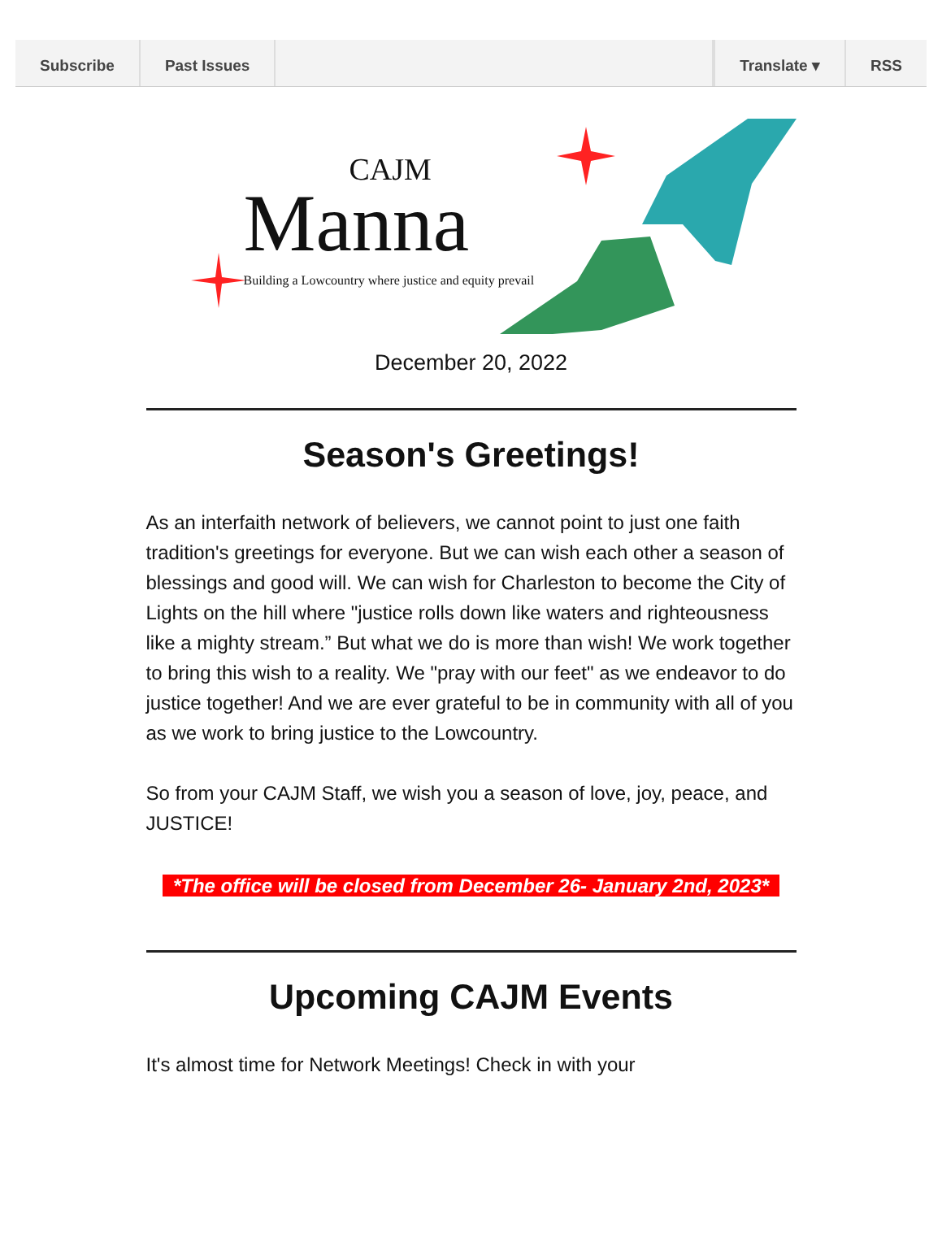Subscribe Past Issues Translate ▾ RSS
CAJM
Manna
Building a Lowcountry where justice and equity prevail
December 20, 2022
Season's Greetings!
As an interfaith network of believers, we cannot point to just one faith tradition's greetings for everyone. But we can wish each other a season of blessings and good will. We can wish for Charleston to become the City of Lights on the hill where "justice rolls down like waters and righteousness like a mighty stream.” But what we do is more than wish! We work together to bring this wish to a reality. We "pray with our feet" as we endeavor to do justice together! And we are ever grateful to be in community with all of you as we work to bring justice to the Lowcountry.
So from your CAJM Staff, we wish you a season of love, joy, peace, and JUSTICE!
*The office will be closed from December 26- January 2nd, 2023*
Upcoming CAJM Events
It's almost time for Network Meetings! Check in with your